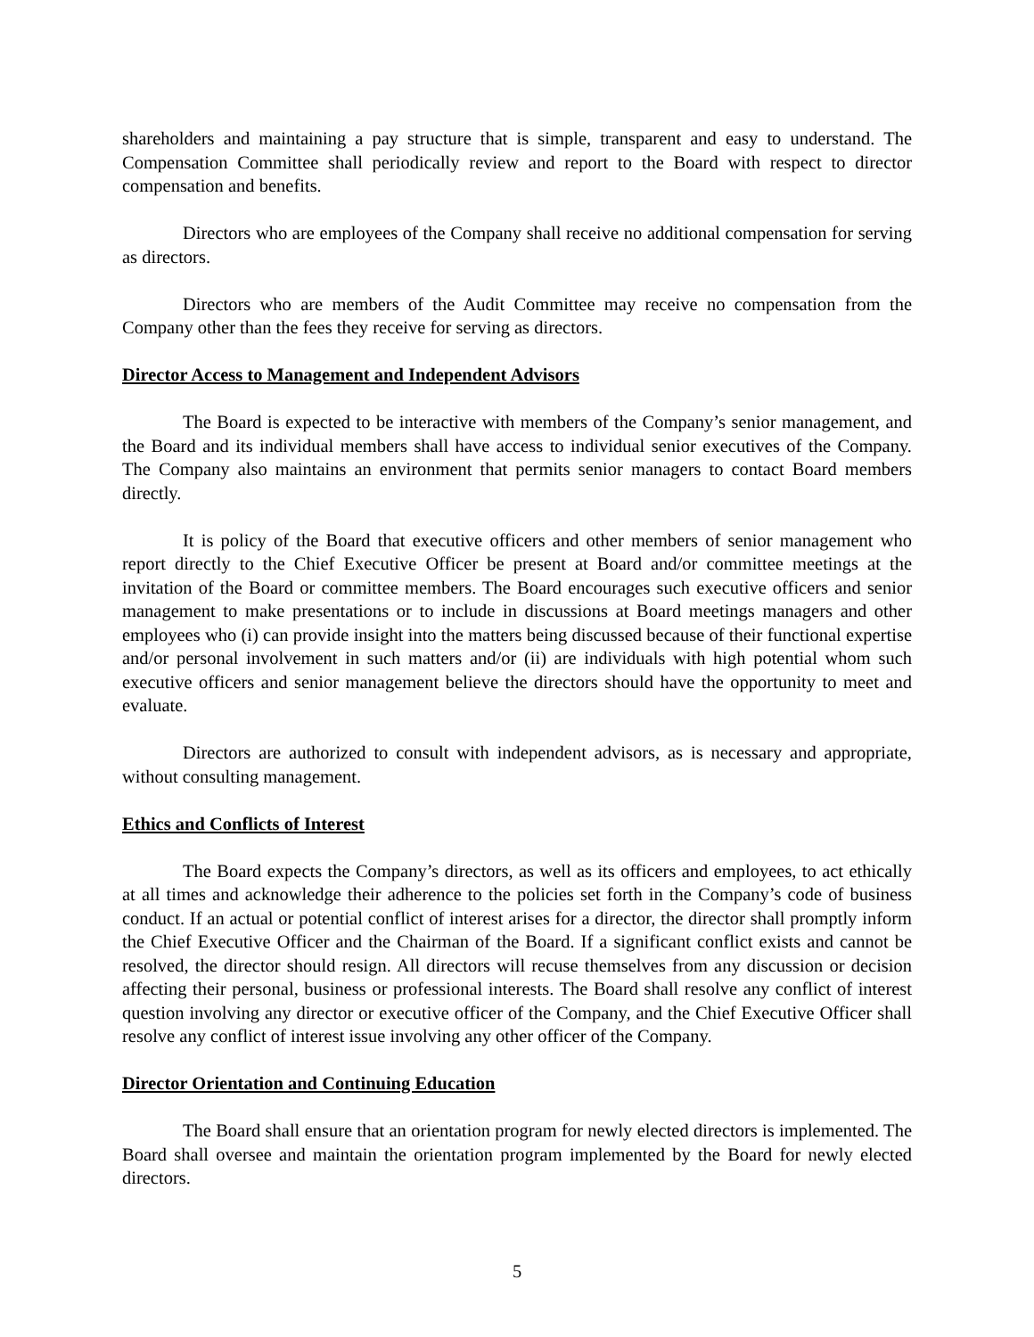shareholders and maintaining a pay structure that is simple, transparent and easy to understand. The Compensation Committee shall periodically review and report to the Board with respect to director compensation and benefits.
Directors who are employees of the Company shall receive no additional compensation for serving as directors.
Directors who are members of the Audit Committee may receive no compensation from the Company other than the fees they receive for serving as directors.
Director Access to Management and Independent Advisors
The Board is expected to be interactive with members of the Company’s senior management, and the Board and its individual members shall have access to individual senior executives of the Company. The Company also maintains an environment that permits senior managers to contact Board members directly.
It is policy of the Board that executive officers and other members of senior management who report directly to the Chief Executive Officer be present at Board and/or committee meetings at the invitation of the Board or committee members. The Board encourages such executive officers and senior management to make presentations or to include in discussions at Board meetings managers and other employees who (i) can provide insight into the matters being discussed because of their functional expertise and/or personal involvement in such matters and/or (ii) are individuals with high potential whom such executive officers and senior management believe the directors should have the opportunity to meet and evaluate.
Directors are authorized to consult with independent advisors, as is necessary and appropriate, without consulting management.
Ethics and Conflicts of Interest
The Board expects the Company’s directors, as well as its officers and employees, to act ethically at all times and acknowledge their adherence to the policies set forth in the Company’s code of business conduct. If an actual or potential conflict of interest arises for a director, the director shall promptly inform the Chief Executive Officer and the Chairman of the Board. If a significant conflict exists and cannot be resolved, the director should resign. All directors will recuse themselves from any discussion or decision affecting their personal, business or professional interests. The Board shall resolve any conflict of interest question involving any director or executive officer of the Company, and the Chief Executive Officer shall resolve any conflict of interest issue involving any other officer of the Company.
Director Orientation and Continuing Education
The Board shall ensure that an orientation program for newly elected directors is implemented. The Board shall oversee and maintain the orientation program implemented by the Board for newly elected directors.
5